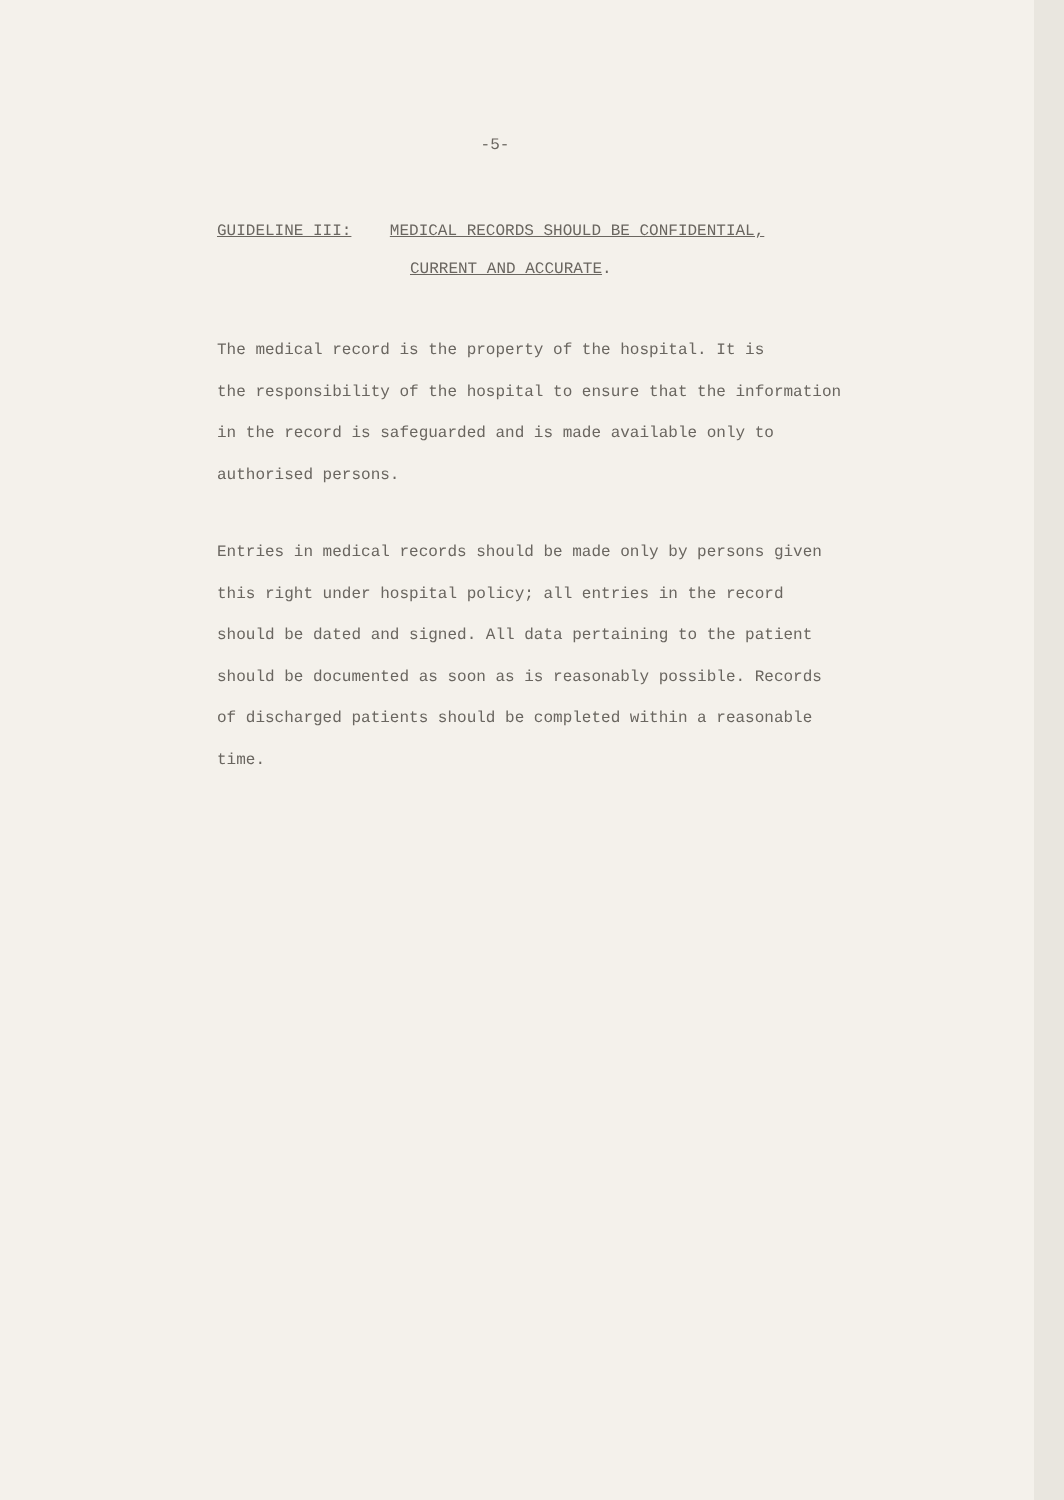-5-
GUIDELINE III: MEDICAL RECORDS SHOULD BE CONFIDENTIAL,
CURRENT AND ACCURATE.
The medical record is the property of the hospital. It is
the responsibility of the hospital to ensure that the information
in the record is safeguarded and is made available only to
authorised persons.
Entries in medical records should be made only by persons given
this right under hospital policy; all entries in the record
should be dated and signed. All data pertaining to the patient
should be documented as soon as is reasonably possible. Records
of discharged patients should be completed within a reasonable
time.